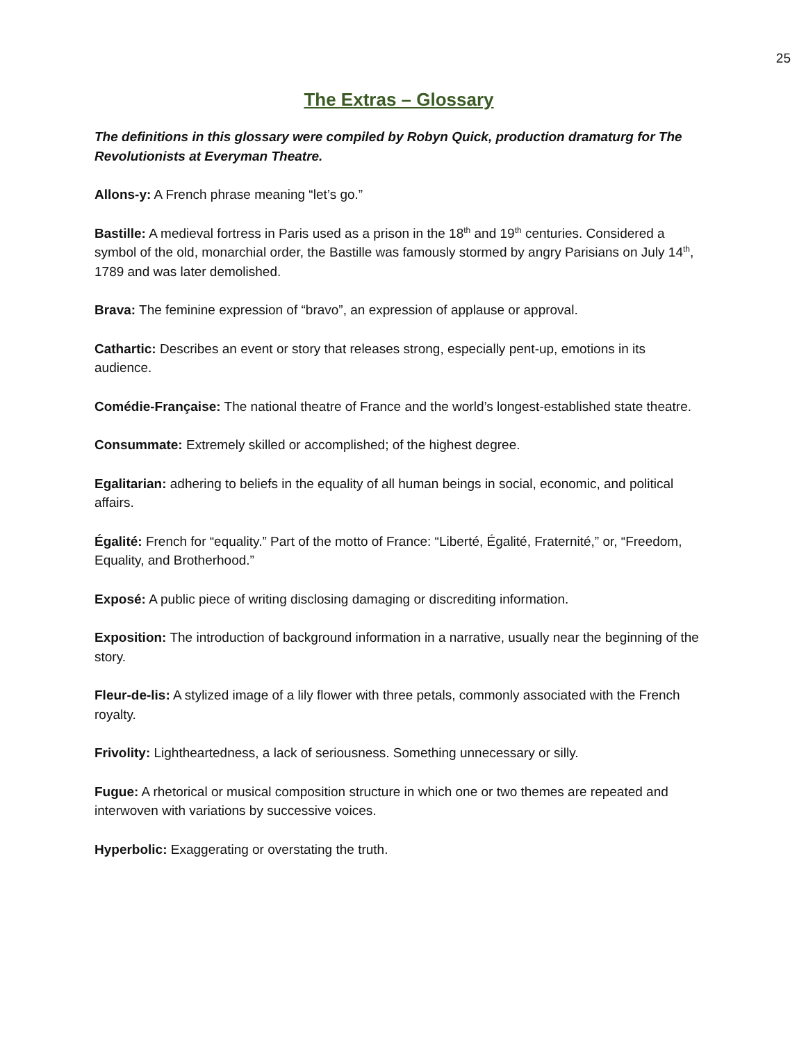25
The Extras – Glossary
The definitions in this glossary were compiled by Robyn Quick, production dramaturg for The Revolutionists at Everyman Theatre.
Allons-y: A French phrase meaning “let’s go.”
Bastille: A medieval fortress in Paris used as a prison in the 18<sup>th</sup> and 19<sup>th</sup> centuries. Considered a symbol of the old, monarchial order, the Bastille was famously stormed by angry Parisians on July 14<sup>th</sup>, 1789 and was later demolished.
Brava: The feminine expression of “bravo”, an expression of applause or approval.
Cathartic: Describes an event or story that releases strong, especially pent-up, emotions in its audience.
Comédie-Française: The national theatre of France and the world’s longest-established state theatre.
Consummate: Extremely skilled or accomplished; of the highest degree.
Egalitarian: adhering to beliefs in the equality of all human beings in social, economic, and political affairs.
Égalité: French for “equality.” Part of the motto of France: “Liberté, Égalité, Fraternité,” or, “Freedom, Equality, and Brotherhood.”
Exposé: A public piece of writing disclosing damaging or discrediting information.
Exposition: The introduction of background information in a narrative, usually near the beginning of the story.
Fleur-de-lis: A stylized image of a lily flower with three petals, commonly associated with the French royalty.
Frivolity: Lightheartedness, a lack of seriousness. Something unnecessary or silly.
Fugue: A rhetorical or musical composition structure in which one or two themes are repeated and interwoven with variations by successive voices.
Hyperbolic: Exaggerating or overstating the truth.